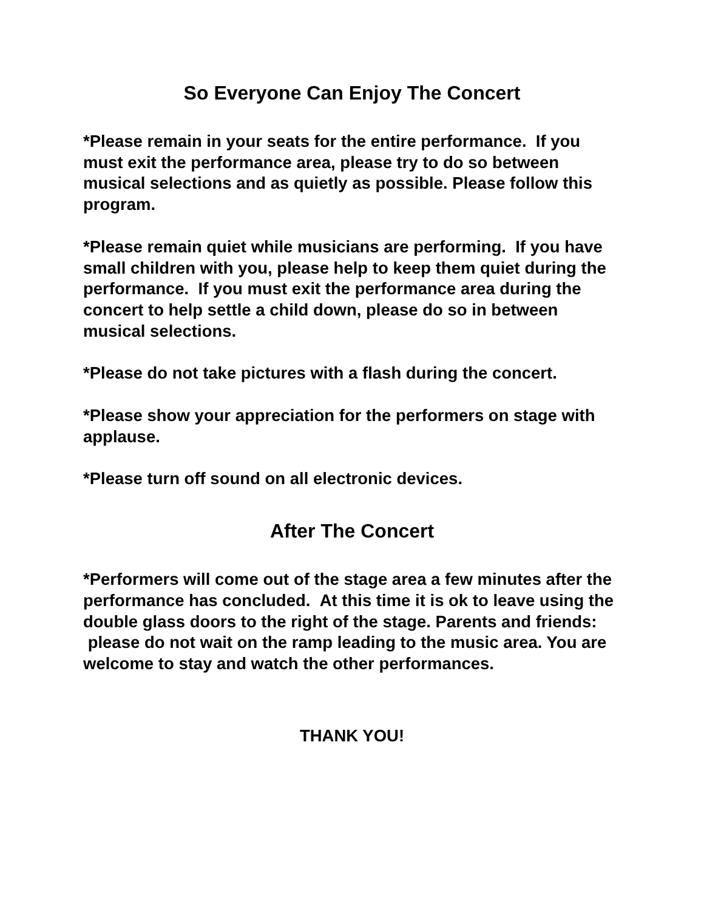So Everyone Can Enjoy The Concert
*Please remain in your seats for the entire performance. If you must exit the performance area, please try to do so between musical selections and as quietly as possible. Please follow this program.
*Please remain quiet while musicians are performing. If you have small children with you, please help to keep them quiet during the performance. If you must exit the performance area during the concert to help settle a child down, please do so in between musical selections.
*Please do not take pictures with a flash during the concert.
*Please show your appreciation for the performers on stage with applause.
*Please turn off sound on all electronic devices.
After The Concert
*Performers will come out of the stage area a few minutes after the performance has concluded. At this time it is ok to leave using the double glass doors to the right of the stage. Parents and friends: please do not wait on the ramp leading to the music area. You are welcome to stay and watch the other performances.
THANK YOU!